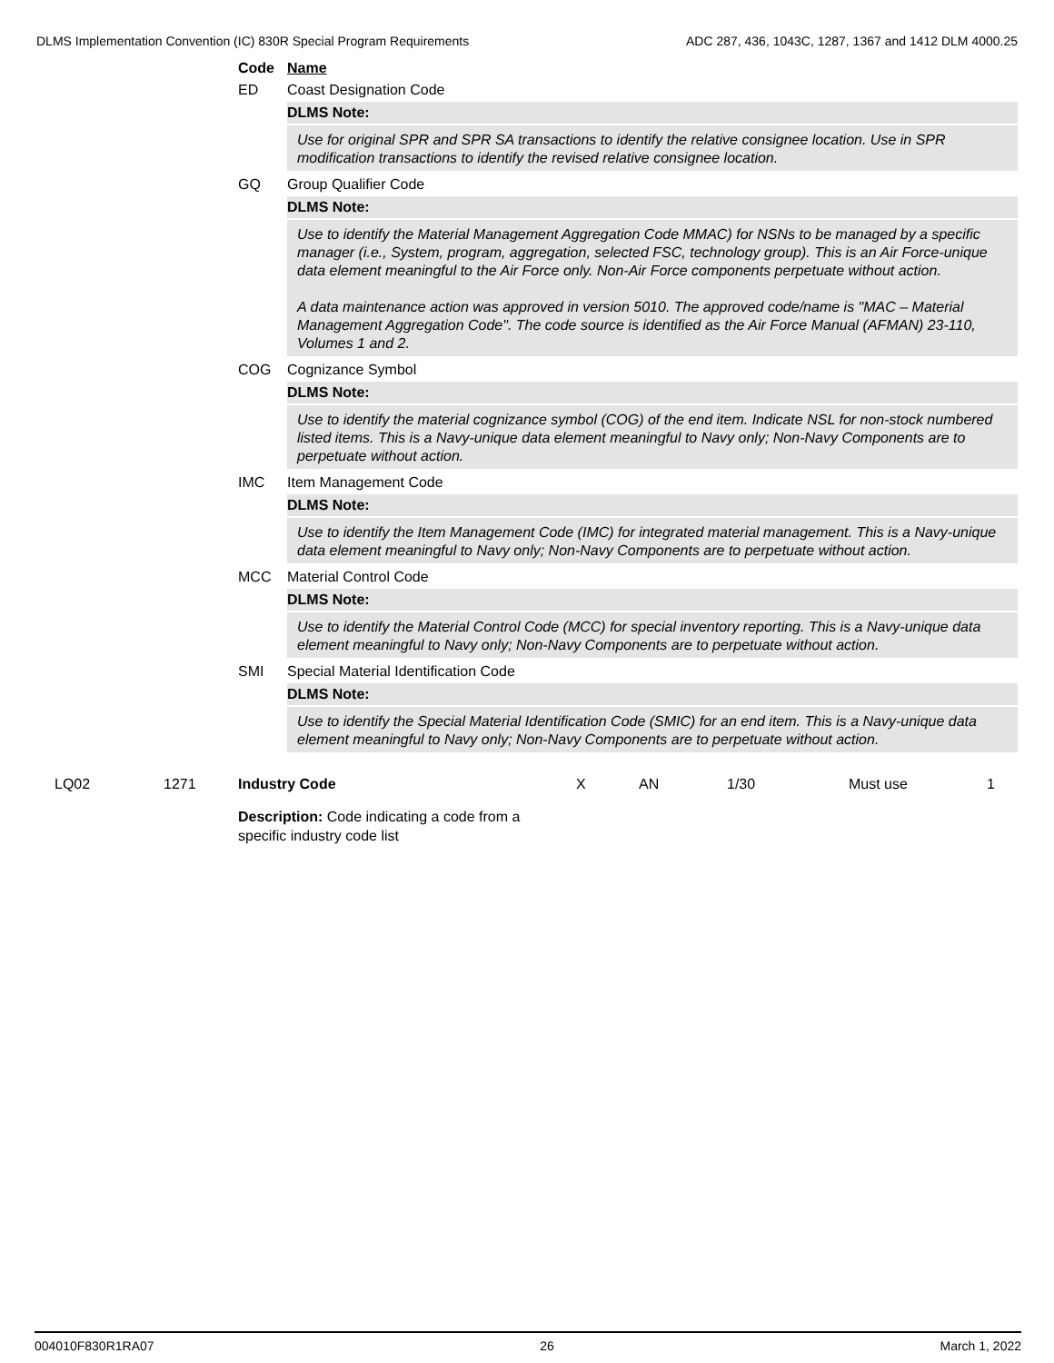DLMS Implementation Convention (IC) 830R Special Program Requirements ADC 287, 436, 1043C, 1287, 1367 and 1412 DLM 4000.25
Code Name
ED Coast Designation Code
DLMS Note:
Use for original SPR and SPR SA transactions to identify the relative consignee location. Use in SPR modification transactions to identify the revised relative consignee location.
GQ Group Qualifier Code
DLMS Note:
Use to identify the Material Management Aggregation Code MMAC) for NSNs to be managed by a specific manager (i.e., System, program, aggregation, selected FSC, technology group). This is an Air Force-unique data element meaningful to the Air Force only. Non-Air Force components perpetuate without action.
A data maintenance action was approved in version 5010. The approved code/name is "MAC – Material Management Aggregation Code". The code source is identified as the Air Force Manual (AFMAN) 23-110, Volumes 1 and 2.
COG Cognizance Symbol
DLMS Note:
Use to identify the material cognizance symbol (COG) of the end item. Indicate NSL for non-stock numbered listed items. This is a Navy-unique data element meaningful to Navy only; Non-Navy Components are to perpetuate without action.
IMC Item Management Code
DLMS Note:
Use to identify the Item Management Code (IMC) for integrated material management. This is a Navy-unique data element meaningful to Navy only; Non-Navy Components are to perpetuate without action.
MCC Material Control Code
DLMS Note:
Use to identify the Material Control Code (MCC) for special inventory reporting. This is a Navy-unique data element meaningful to Navy only; Non-Navy Components are to perpetuate without action.
SMI Special Material Identification Code
DLMS Note:
Use to identify the Special Material Identification Code (SMIC) for an end item. This is a Navy-unique data element meaningful to Navy only; Non-Navy Components are to perpetuate without action.
LQ02 1271 Industry Code X AN 1/30 Must use 1
Description: Code indicating a code from a specific industry code list
004010F830R1RA07 26 March 1, 2022